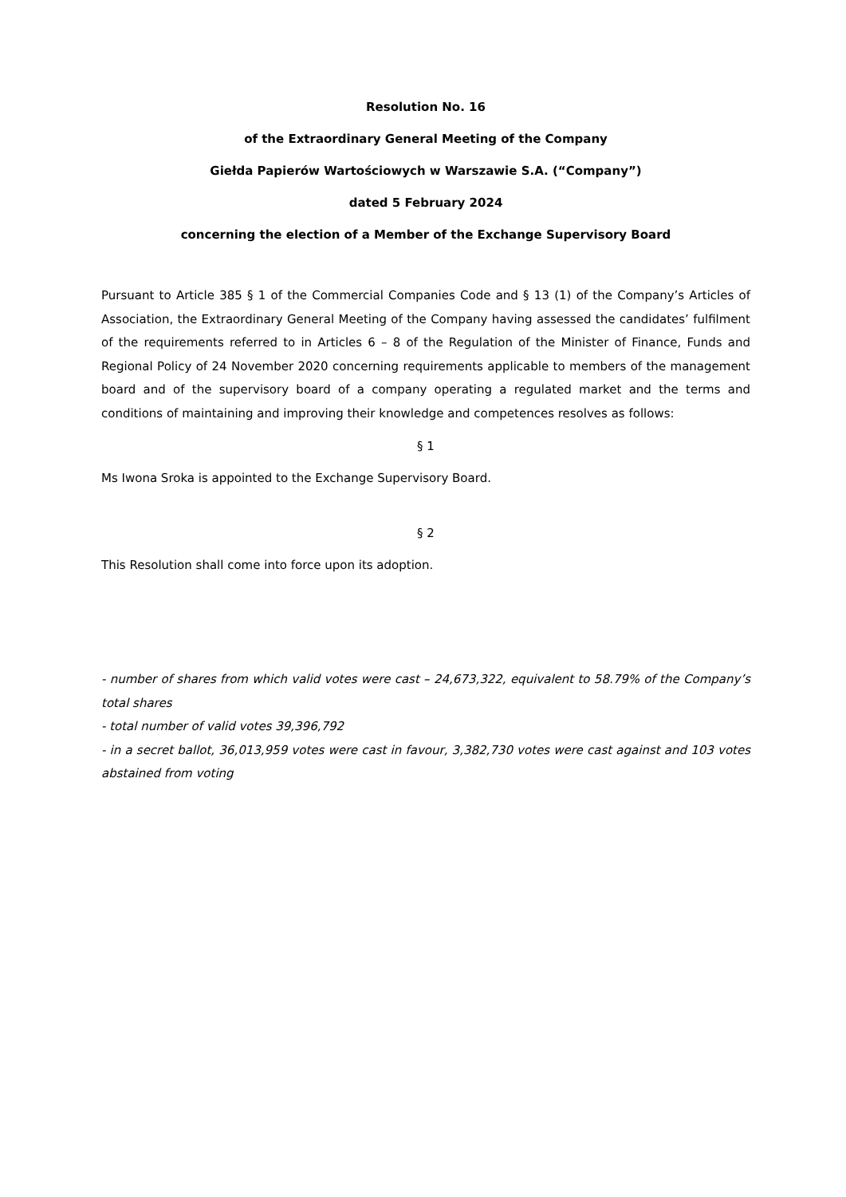Resolution No. 16
of the Extraordinary General Meeting of the Company
Giełda Papierów Wartościowych w Warszawie S.A. (“Company”)
dated 5 February 2024
concerning the election of a Member of the Exchange Supervisory Board
Pursuant to Article 385 § 1 of the Commercial Companies Code and § 13 (1) of the Company’s Articles of Association, the Extraordinary General Meeting of the Company having assessed the candidates’ fulfilment of the requirements referred to in Articles 6 – 8 of the Regulation of the Minister of Finance, Funds and Regional Policy of 24 November 2020 concerning requirements applicable to members of the management board and of the supervisory board of a company operating a regulated market and the terms and conditions of maintaining and improving their knowledge and competences resolves as follows:
§ 1
Ms Iwona Sroka is appointed to the Exchange Supervisory Board.
§ 2
This Resolution shall come into force upon its adoption.
- number of shares from which valid votes were cast – 24,673,322, equivalent to 58.79% of the Company’s total shares
- total number of valid votes 39,396,792
- in a secret ballot, 36,013,959 votes were cast in favour, 3,382,730 votes were cast against and 103 votes abstained from voting